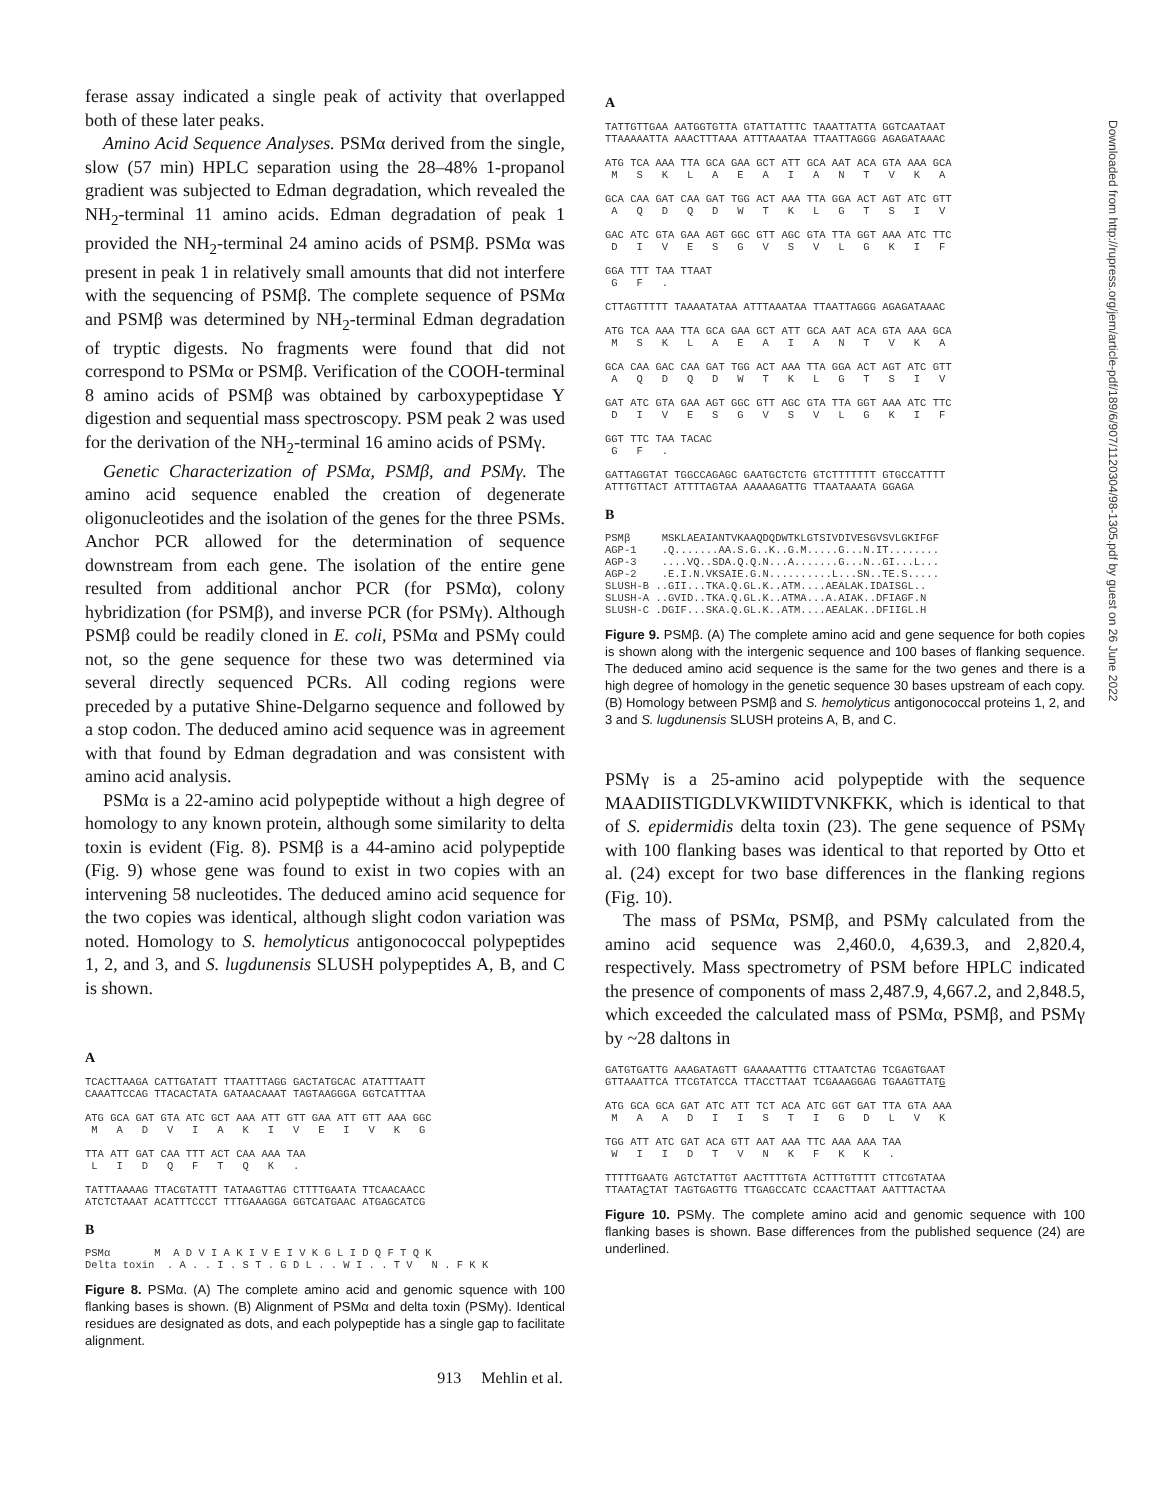ferase assay indicated a single peak of activity that overlapped both of these later peaks.
Amino Acid Sequence Analyses. PSMα derived from the single, slow (57 min) HPLC separation using the 28–48% 1-propanol gradient was subjected to Edman degradation, which revealed the NH<sub>2</sub>-terminal 11 amino acids. Edman degradation of peak 1 provided the NH<sub>2</sub>-terminal 24 amino acids of PSMβ. PSMα was present in peak 1 in relatively small amounts that did not interfere with the sequencing of PSMβ. The complete sequence of PSMα and PSMβ was determined by NH<sub>2</sub>-terminal Edman degradation of tryptic digests. No fragments were found that did not correspond to PSMα or PSMβ. Verification of the COOH-terminal 8 amino acids of PSMβ was obtained by carboxypeptidase Y digestion and sequential mass spectroscopy. PSM peak 2 was used for the derivation of the NH<sub>2</sub>-terminal 16 amino acids of PSMγ.
Genetic Characterization of PSMα, PSMβ, and PSMγ. The amino acid sequence enabled the creation of degenerate oligonucleotides and the isolation of the genes for the three PSMs. Anchor PCR allowed for the determination of sequence downstream from each gene. The isolation of the entire gene resulted from additional anchor PCR (for PSMα), colony hybridization (for PSMβ), and inverse PCR (for PSMγ). Although PSMβ could be readily cloned in E. coli, PSMα and PSMγ could not, so the gene sequence for these two was determined via several directly sequenced PCRs. All coding regions were preceded by a putative Shine-Delgarno sequence and followed by a stop codon. The deduced amino acid sequence was in agreement with that found by Edman degradation and was consistent with amino acid analysis.
PSMα is a 22-amino acid polypeptide without a high degree of homology to any known protein, although some similarity to delta toxin is evident (Fig. 8). PSMβ is a 44-amino acid polypeptide (Fig. 9) whose gene was found to exist in two copies with an intervening 58 nucleotides. The deduced amino acid sequence for the two copies was identical, although slight codon variation was noted. Homology to S. hemolyticus antigonococcal polypeptides 1, 2, and 3, and S. lugdunensis SLUSH polypeptides A, B, and C is shown.
A
TCACTTAAGA CATTGATATT TTAATTTAGG GACTATGCAC ATATTTAATT CAAATTCCAG TTACACTATA GATAACAAAT TAGTAAGGGA GGTCATTTAA ATG GCA GAT GTA ATC GCT AAA ATT GTT GAA ATT GTT AAA GGC M A D V I A K I V E I V K G TTA ATT GAT CAA TTT ACT CAA AAA TAA L I D Q F T Q K . TATTTAAAAG TTACGTATTT TATAAGTTAG CTTTTGAATA TTCAACAACC ATCTCTAAAT ACATTTCCCT TTTGAAAGGA GGTCATGAAC ATGAGCATCG
B
PSMα M A D V I A K I V E I V K G L I D Q F T Q K Delta toxin . A . . I . S T . G D L . . W I . . T V N . F K K
Figure 8. PSMα. (A) The complete amino acid and genomic squence with 100 flanking bases is shown. (B) Alignment of PSMα and delta toxin (PSMγ). Identical residues are designated as dots, and each polypeptide has a single gap to facilitate alignment.
A
TATTGTTGAA AATGGTGTTA GTATTATTTC TAAATTATTA GGTCAATAAT TTAAAAATTA AAACTTTAAA ATTTAAATAA TTAATTAGGG AGAGATAAAC ATG TCA AAA TTA GCA GAA GCT ATT GCA AAT ACA GTA AAA GCA M S K L A E A I A N T V K A GCA CAA GAT CAA GAT TGG ACT AAA TTA GGA ACT AGT ATC GTT A Q D Q D W T K L G T S I V GAC ATC GTA GAA AGT GGC GTT AGC GTA TTA GGT AAA ATC TTC D I V E S G V S V L G K I F GGA TTT TAA TTAAT G F . CTTAGTTTTT TAAAATATAA ATTTAAATAA TTAATTAGGG AGAGATAAAC ATG TCA AAA TTA GCA GAA GCT ATT GCA AAT ACA GTA AAA GCA M S K L A E A I A N T V K A GCA CAA GAC CAA GAT TGG ACT AAA TTA GGA ACT AGT ATC GTT A Q D Q D W T K L G T S I V GAT ATC GTA GAA AGT GGC GTT AGC GTA TTA GGT AAA ATC TTC D I V E S G V S V L G K I F GGT TTC TAA TACAC G F . GATTAGGTAT TGGCCAGAGC GAATGCTCTG GTCTTTTTTT GTGCCATTTT ATTTGTTACT ATTTTAGTAA AAAAAGATTG TTAATAAATA GGAGA
B
PSMβ MSKLAEAIANTVKAAQDQDWTKLGTSIVDIVESGVSVLGKIFGF AGP-1 .Q.......AA.S.G..K..G.M.....G...N.IT........ AGP-3 ....VQ..SDA.Q.Q.N...A.......G...N..GI...L... AGP-2 .E.I.N.VKSAIE.G.N..........L...SN..TE.S..... SLUSH-B ..GII...TKA.Q.GL.K..ATM....AEALAK.IDAISGL.. SLUSH-A ..GVID..TKA.Q.GL.K..ATMA...A.AIAK..DFIAGF.N SLUSH-C .DGIF...SKA.Q.GL.K..ATM....AEALAK..DFIIGL.H
Figure 9. PSMβ. (A) The complete amino acid and gene sequence for both copies is shown along with the intergenic sequence and 100 bases of flanking sequence. The deduced amino acid sequence is the same for the two genes and there is a high degree of homology in the genetic sequence 30 bases upstream of each copy. (B) Homology between PSMβ and S. hemolyticus antigonococcal proteins 1, 2, and 3 and S. lugdunensis SLUSH proteins A, B, and C.
PSMγ is a 25-amino acid polypeptide with the sequence MAADIISTIGDLVKWIIDTVNKFKK, which is identical to that of S. epidermidis delta toxin (23). The gene sequence of PSMγ with 100 flanking bases was identical to that reported by Otto et al. (24) except for two base differences in the flanking regions (Fig. 10).
The mass of PSMα, PSMβ, and PSMγ calculated from the amino acid sequence was 2,460.0, 4,639.3, and 2,820.4, respectively. Mass spectrometry of PSM before HPLC indicated the presence of components of mass 2,487.9, 4,667.2, and 2,848.5, which exceeded the calculated mass of PSMα, PSMβ, and PSMγ by ~28 daltons in
GATGTGATTG AAAGATAGTT GAAAAATTTG CTTAATCTAG TCGAGTGAAT GTTAAATTCA TTCGTATCCA TTACCTTAAT TCGAAAGGAG TGAAGTTATG ATG GCA GCA GAT ATC ATT TCT ACA ATC GGT GAT TTA GTA AAA M A A D I I S T I G D L V K TGG ATT ATC GAT ACA GTT AAT AAA TTC AAA AAA TAA W I I D T V N K F K K . TTTTTGAATG AGTCTATTGT AACTTTTGTA ACTTTGTTTT CTTCGTATAA TTAATACTAT TAGTGAGTTG TTGAGCCATC CCAACTTAAT AATTTACTAA
Figure 10. PSMγ. The complete amino acid and genomic sequence with 100 flanking bases is shown. Base differences from the published sequence (24) are underlined.
913 Mehlin et al.
Downloaded from http://rupress.org/jem/article-pdf/189/6/907/1120304/98-1305.pdf by guest on 26 June 2022